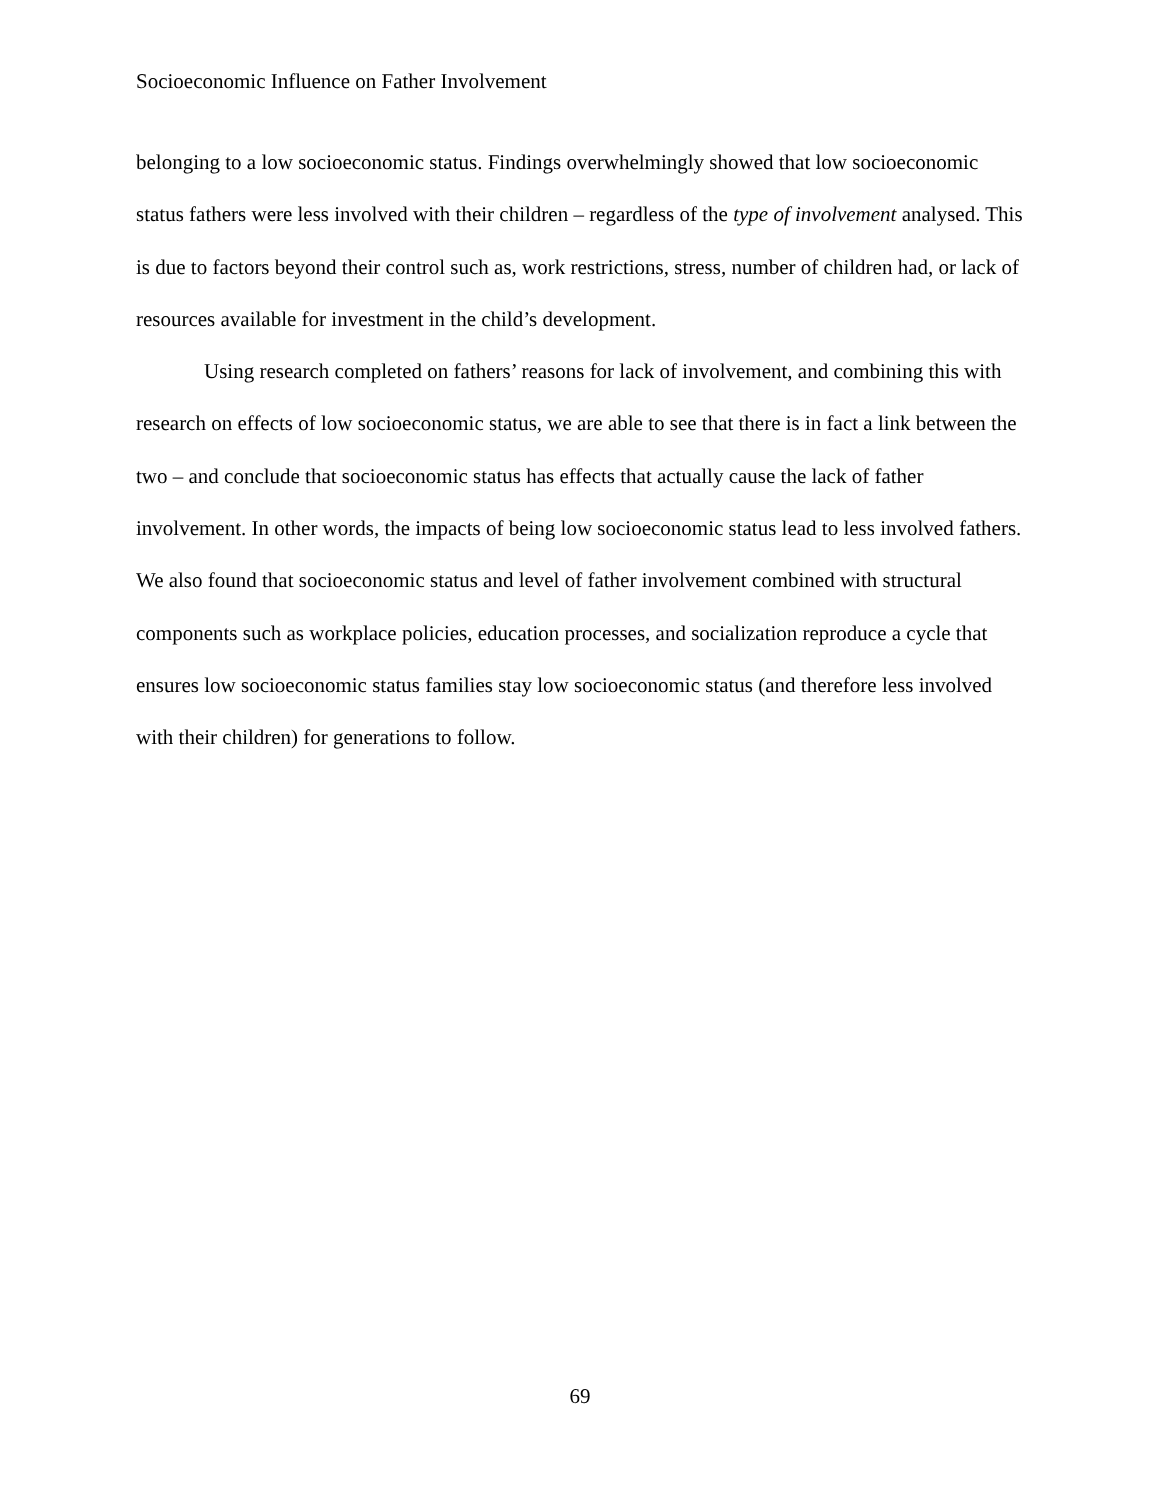Socioeconomic Influence on Father Involvement
belonging to a low socioeconomic status. Findings overwhelmingly showed that low socioeconomic status fathers were less involved with their children – regardless of the type of involvement analysed. This is due to factors beyond their control such as, work restrictions, stress, number of children had, or lack of resources available for investment in the child’s development.
Using research completed on fathers’ reasons for lack of involvement, and combining this with research on effects of low socioeconomic status, we are able to see that there is in fact a link between the two – and conclude that socioeconomic status has effects that actually cause the lack of father involvement. In other words, the impacts of being low socioeconomic status lead to less involved fathers. We also found that socioeconomic status and level of father involvement combined with structural components such as workplace policies, education processes, and socialization reproduce a cycle that ensures low socioeconomic status families stay low socioeconomic status (and therefore less involved with their children) for generations to follow.
69